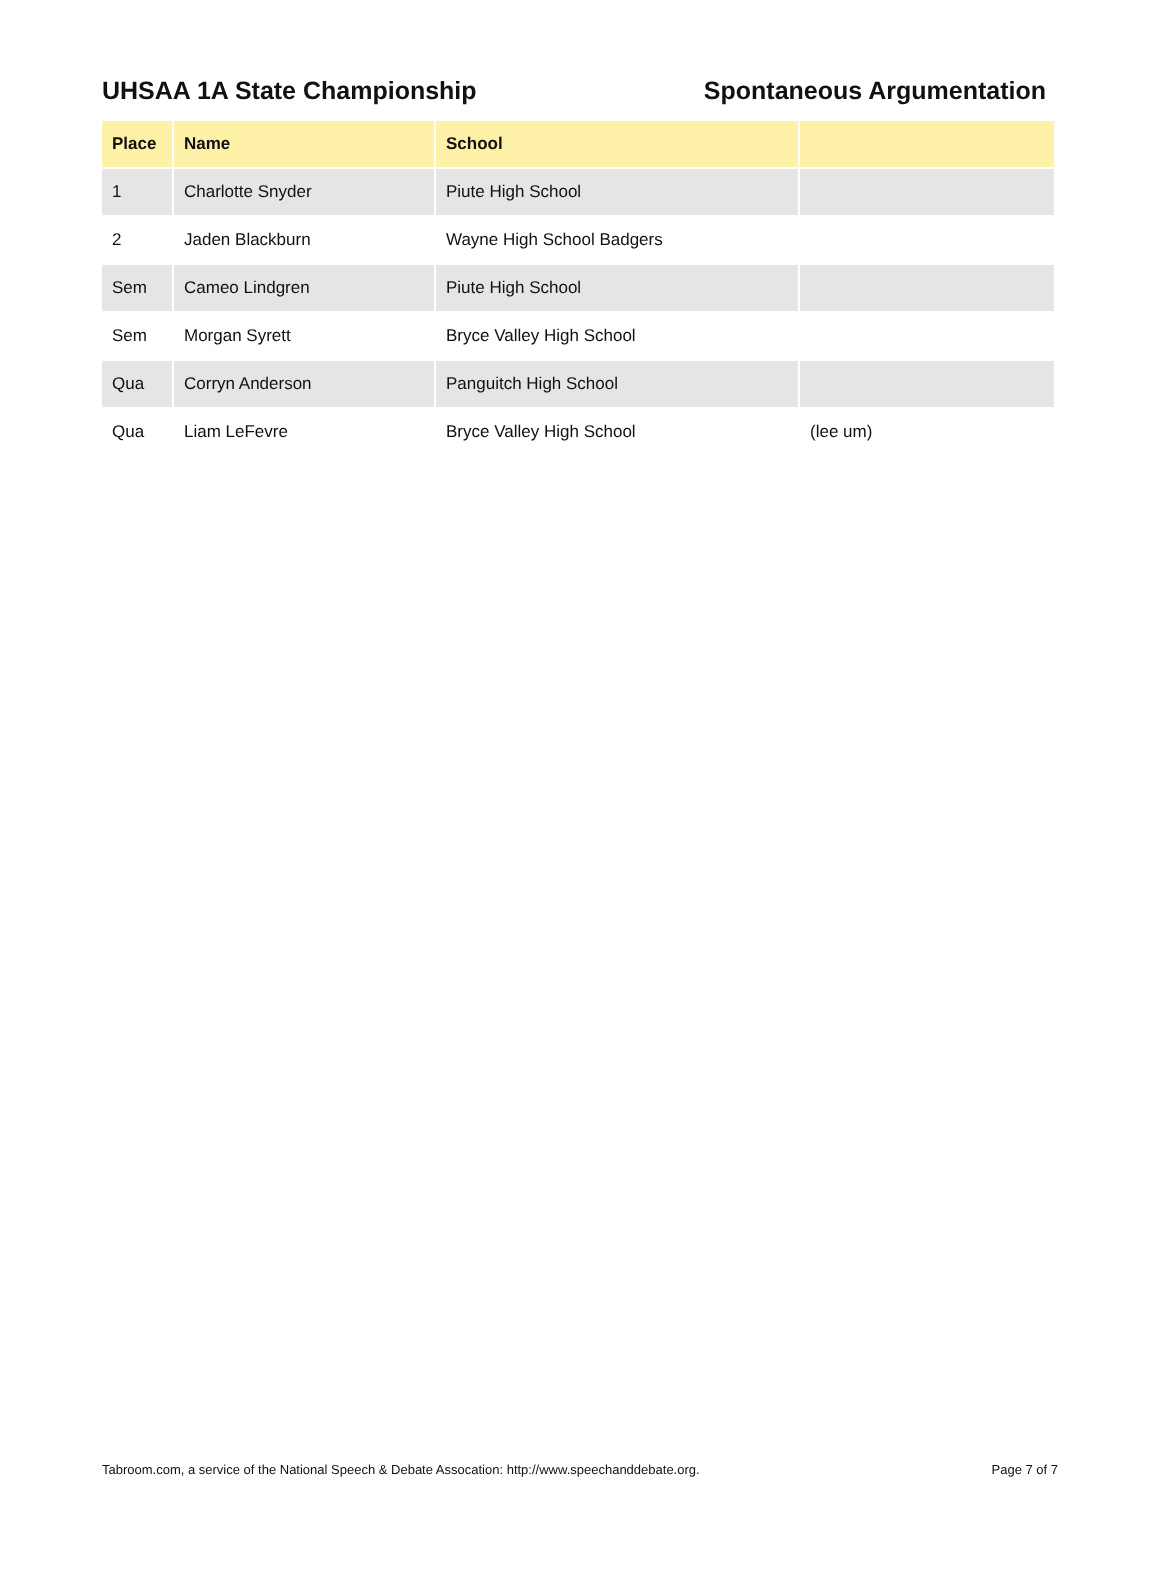UHSAA 1A State Championship Spontaneous Argumentation
| Place | Name | School | |
| --- | --- | --- | --- |
| 1 | Charlotte Snyder | Piute High School | |
| 2 | Jaden Blackburn | Wayne High School Badgers | |
| Sem | Cameo Lindgren | Piute High School | |
| Sem | Morgan Syrett | Bryce Valley High School | |
| Qua | Corryn Anderson | Panguitch High School | |
| Qua | Liam LeFevre | Bryce Valley High School | (lee um) |
Tabroom.com, a service of the National Speech & Debate Assocation: http://www.speechanddebate.org.
Page 7 of 7